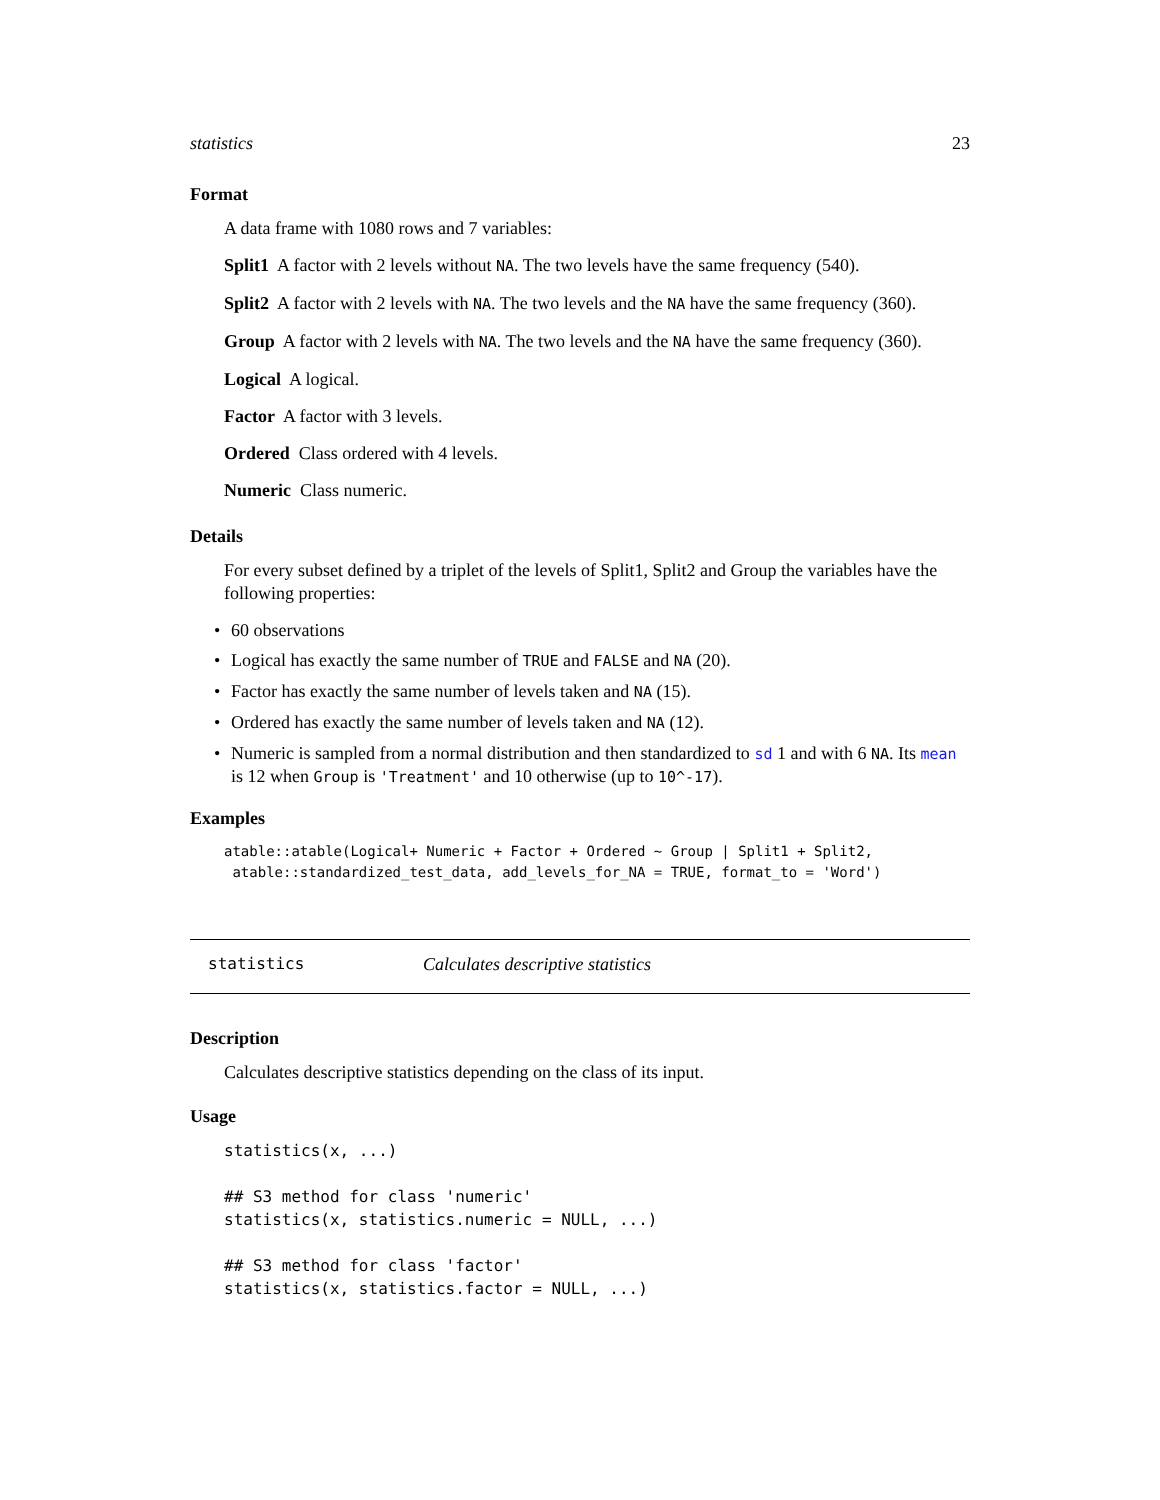statistics 23
Format
A data frame with 1080 rows and 7 variables:
Split1 A factor with 2 levels without NA. The two levels have the same frequency (540).
Split2 A factor with 2 levels with NA. The two levels and the NA have the same frequency (360).
Group A factor with 2 levels with NA. The two levels and the NA have the same frequency (360).
Logical A logical.
Factor A factor with 3 levels.
Ordered Class ordered with 4 levels.
Numeric Class numeric.
Details
For every subset defined by a triplet of the levels of Split1, Split2 and Group the variables have the following properties:
• 60 observations
• Logical has exactly the same number of TRUE and FALSE and NA (20).
• Factor has exactly the same number of levels taken and NA (15).
• Ordered has exactly the same number of levels taken and NA (12).
• Numeric is sampled from a normal distribution and then standardized to sd 1 and with 6 NA. Its mean is 12 when Group is 'Treatment' and 10 otherwise (up to 10^-17).
Examples
atable::atable(Logical+ Numeric + Factor + Ordered ~ Group | Split1 + Split2,
 atable::standardized_test_data, add_levels_for_NA = TRUE, format_to = 'Word')
statistics Calculates descriptive statistics
Description
Calculates descriptive statistics depending on the class of its input.
Usage
statistics(x, ...)

## S3 method for class 'numeric'
statistics(x, statistics.numeric = NULL, ...)

## S3 method for class 'factor'
statistics(x, statistics.factor = NULL, ...)